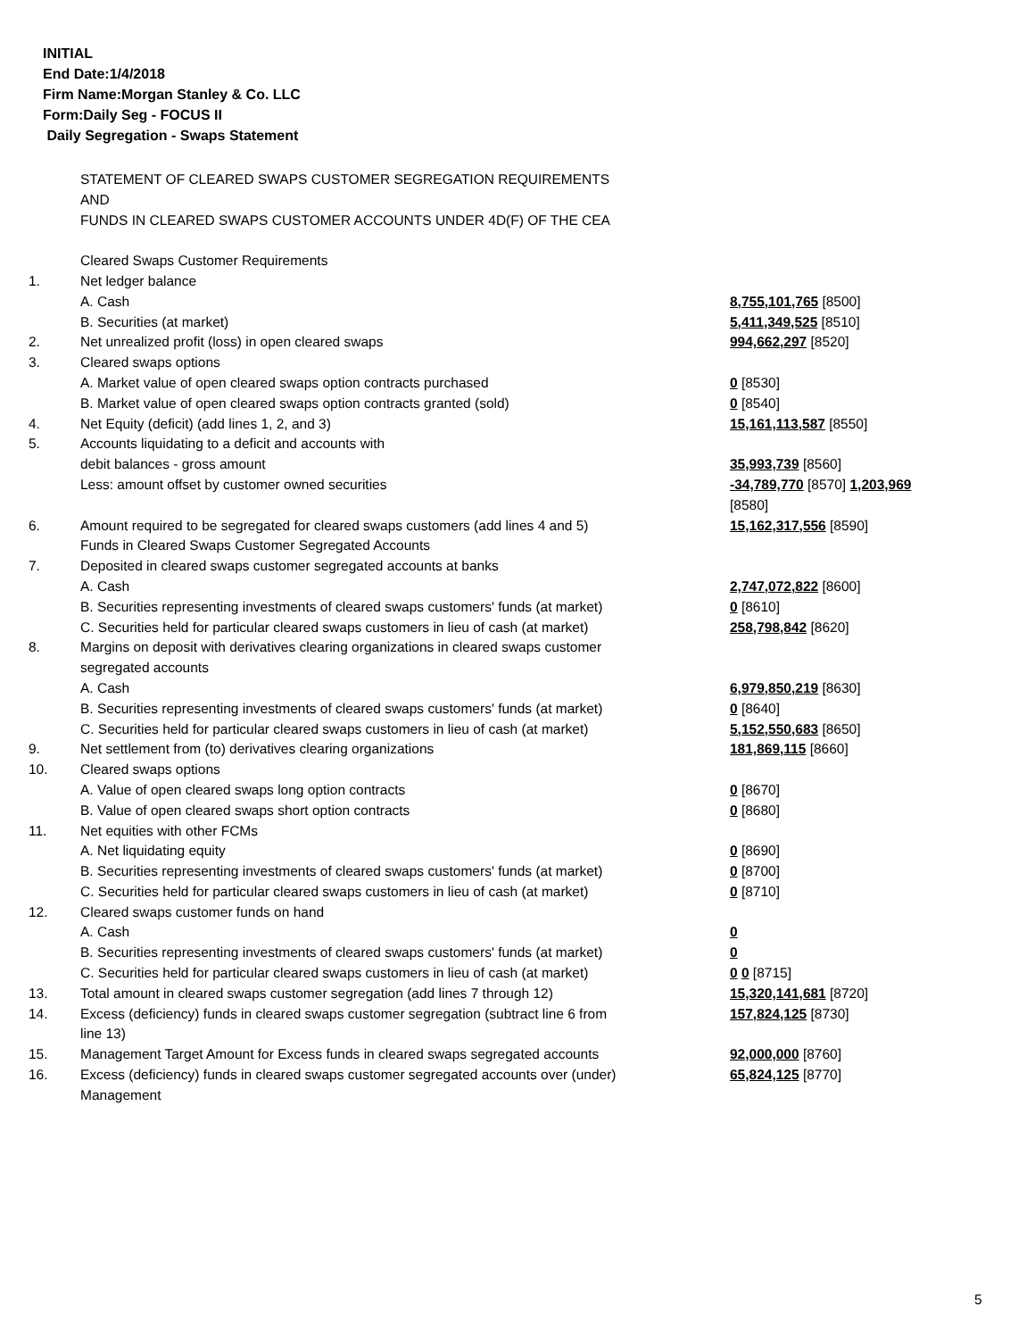INITIAL
End Date:1/4/2018
Firm Name:Morgan Stanley & Co. LLC
Form:Daily Seg - FOCUS II
Daily Segregation - Swaps Statement
| | STATEMENT OF CLEARED SWAPS CUSTOMER SEGREGATION REQUIREMENTS | |
| | AND | |
| | FUNDS IN CLEARED SWAPS CUSTOMER ACCOUNTS UNDER 4D(F) OF THE CEA | |
| | Cleared Swaps Customer Requirements | |
| 1. | Net ledger balance | |
| | A. Cash | 8,755,101,765 [8500] |
| | B. Securities (at market) | 5,411,349,525 [8510] |
| 2. | Net unrealized profit (loss) in open cleared swaps | 994,662,297 [8520] |
| 3. | Cleared swaps options | |
| | A. Market value of open cleared swaps option contracts purchased | 0 [8530] |
| | B. Market value of open cleared swaps option contracts granted (sold) | 0 [8540] |
| 4. | Net Equity (deficit) (add lines 1, 2, and 3) | 15,161,113,587 [8550] |
| 5. | Accounts liquidating to a deficit and accounts with | |
| | debit balances - gross amount | 35,993,739 [8560] |
| | Less: amount offset by customer owned securities | -34,789,770 [8570] 1,203,969 [8580] |
| 6. | Amount required to be segregated for cleared swaps customers (add lines 4 and 5) | 15,162,317,556 [8590] |
| | Funds in Cleared Swaps Customer Segregated Accounts | |
| 7. | Deposited in cleared swaps customer segregated accounts at banks | |
| | A. Cash | 2,747,072,822 [8600] |
| | B. Securities representing investments of cleared swaps customers' funds (at market) | 0 [8610] |
| | C. Securities held for particular cleared swaps customers in lieu of cash (at market) | 258,798,842 [8620] |
| 8. | Margins on deposit with derivatives clearing organizations in cleared swaps customer segregated accounts | |
| | A. Cash | 6,979,850,219 [8630] |
| | B. Securities representing investments of cleared swaps customers' funds (at market) | 0 [8640] |
| | C. Securities held for particular cleared swaps customers in lieu of cash (at market) | 5,152,550,683 [8650] |
| 9. | Net settlement from (to) derivatives clearing organizations | 181,869,115 [8660] |
| 10. | Cleared swaps options | |
| | A. Value of open cleared swaps long option contracts | 0 [8670] |
| | B. Value of open cleared swaps short option contracts | 0 [8680] |
| 11. | Net equities with other FCMs | |
| | A. Net liquidating equity | 0 [8690] |
| | B. Securities representing investments of cleared swaps customers' funds (at market) | 0 [8700] |
| | C. Securities held for particular cleared swaps customers in lieu of cash (at market) | 0 [8710] |
| 12. | Cleared swaps customer funds on hand | |
| | A. Cash | 0 |
| | B. Securities representing investments of cleared swaps customers' funds (at market) | 0 |
| | C. Securities held for particular cleared swaps customers in lieu of cash (at market) | 0 0 [8715] |
| 13. | Total amount in cleared swaps customer segregation (add lines 7 through 12) | 15,320,141,681 [8720] |
| 14. | Excess (deficiency) funds in cleared swaps customer segregation (subtract line 6 from line 13) | 157,824,125 [8730] |
| 15. | Management Target Amount for Excess funds in cleared swaps segregated accounts | 92,000,000 [8760] |
| 16. | Excess (deficiency) funds in cleared swaps customer segregated accounts over (under) Management | 65,824,125 [8770] |
5